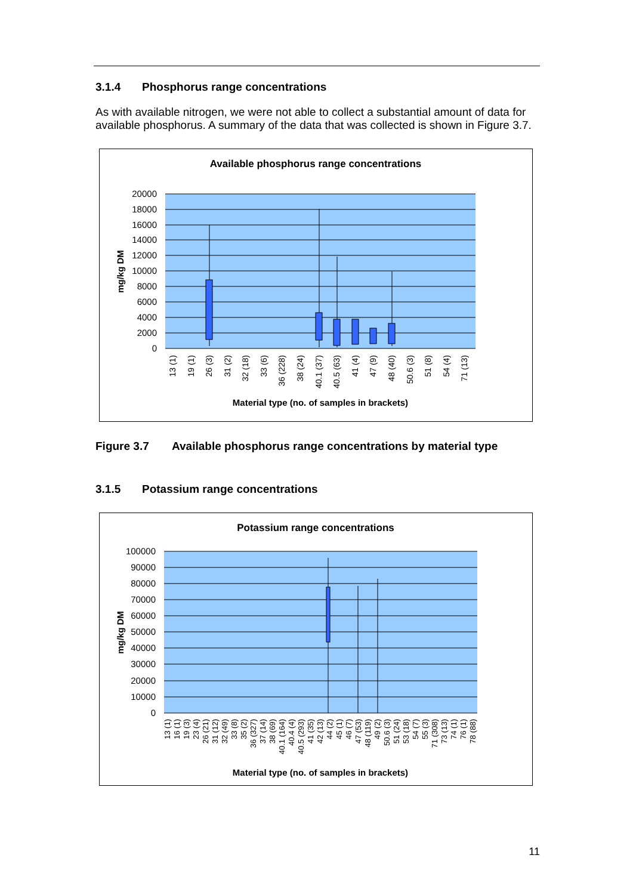3.1.4 Phosphorus range concentrations
As with available nitrogen, we were not able to collect a substantial amount of data for available phosphorus. A summary of the data that was collected is shown in Figure 3.7.
Available phosphorus range concentrations
20000
18000
16000
14000
12000
10000
8000
6000
4000
2000
0
mg/kg DM
13 (1)
19 (1)
26 (3)
31 (2)
32 (18)
33 (6)
36 (228)
38 (24)
40.1 (37)
40.5 (63)
41 (4)
47 (9)
48 (40)
50.6 (3)
51 (8)
54 (4)
71 (13)
Material type (no. of samples in brackets)
Figure 3.7 Available phosphorus range concentrations by material type
3.1.5 Potassium range concentrations
Potassium range concentrations
100000
90000
80000
70000
60000
50000
40000
30000
20000
10000
0
mg/kg DM
13 (1)
16 (1)
19 (3)
23 (4)
26 (21)
31 (12)
32 (49)
33 (8)
35 (2)
36 (327)
37 (14)
38 (69)
40.1 (164)
40.4 (4)
40.5 (293)
41 (35)
42 (13)
44 (2)
45 (1)
46 (7)
47 (53)
48 (119)
49 (2)
50.6 (3)
51 (24)
53 (18)
54 (7)
55 (3)
71 (308)
73 (13)
74 (1)
76 (1)
78 (88)
Material type (no. of samples in brackets)
11